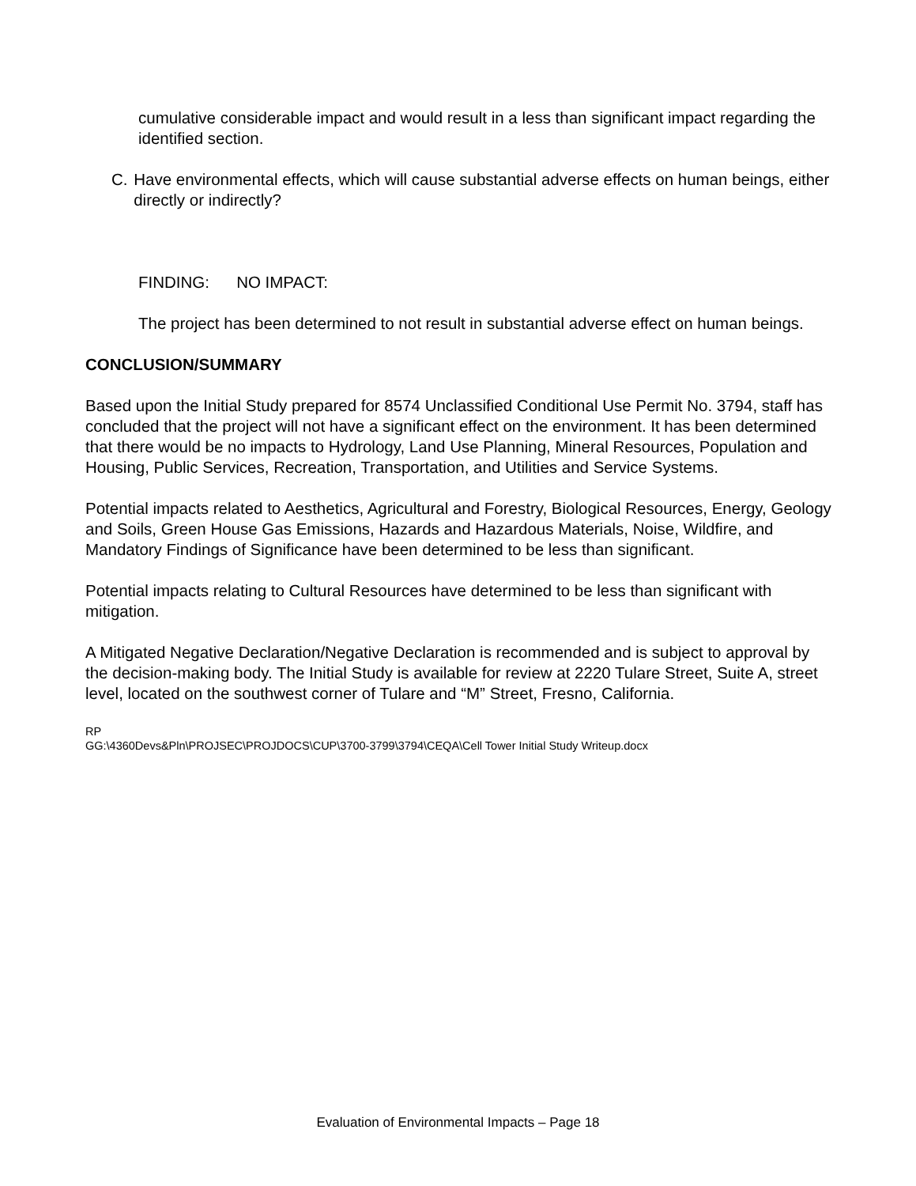cumulative considerable impact and would result in a less than significant impact regarding the identified section.
C. Have environmental effects, which will cause substantial adverse effects on human beings, either directly or indirectly?
FINDING: NO IMPACT:
The project has been determined to not result in substantial adverse effect on human beings.
CONCLUSION/SUMMARY
Based upon the Initial Study prepared for 8574 Unclassified Conditional Use Permit No. 3794, staff has concluded that the project will not have a significant effect on the environment. It has been determined that there would be no impacts to Hydrology, Land Use Planning, Mineral Resources, Population and Housing, Public Services, Recreation, Transportation, and Utilities and Service Systems.
Potential impacts related to Aesthetics, Agricultural and Forestry, Biological Resources, Energy, Geology and Soils, Green House Gas Emissions, Hazards and Hazardous Materials, Noise, Wildfire, and Mandatory Findings of Significance have been determined to be less than significant.
Potential impacts relating to Cultural Resources have determined to be less than significant with mitigation.
A Mitigated Negative Declaration/Negative Declaration is recommended and is subject to approval by the decision-making body. The Initial Study is available for review at 2220 Tulare Street, Suite A, street level, located on the southwest corner of Tulare and “M” Street, Fresno, California.
RP
GG:\4360Devs&Pln\PROJSEC\PROJDOCS\CUP\3700-3799\3794\CEQA\Cell Tower Initial Study Writeup.docx
Evaluation of Environmental Impacts – Page 18